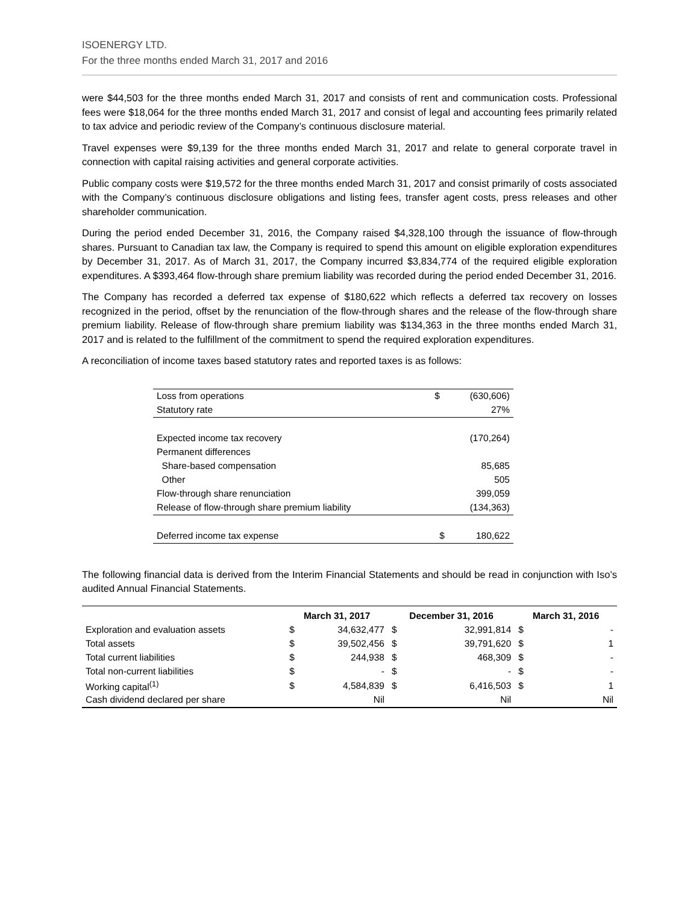ISOENERGY LTD.
For the three months ended March 31, 2017 and 2016
were $44,503 for the three months ended March 31, 2017 and consists of rent and communication costs. Professional fees were $18,064 for the three months ended March 31, 2017 and consist of legal and accounting fees primarily related to tax advice and periodic review of the Company’s continuous disclosure material.
Travel expenses were $9,139 for the three months ended March 31, 2017 and relate to general corporate travel in connection with capital raising activities and general corporate activities.
Public company costs were $19,572 for the three months ended March 31, 2017 and consist primarily of costs associated with the Company’s continuous disclosure obligations and listing fees, transfer agent costs, press releases and other shareholder communication.
During the period ended December 31, 2016, the Company raised $4,328,100 through the issuance of flow-through shares. Pursuant to Canadian tax law, the Company is required to spend this amount on eligible exploration expenditures by December 31, 2017. As of March 31, 2017, the Company incurred $3,834,774 of the required eligible exploration expenditures. A $393,464 flow-through share premium liability was recorded during the period ended December 31, 2016.
The Company has recorded a deferred tax expense of $180,622 which reflects a deferred tax recovery on losses recognized in the period, offset by the renunciation of the flow-through shares and the release of the flow-through share premium liability. Release of flow-through share premium liability was $134,363 in the three months ended March 31, 2017 and is related to the fulfillment of the commitment to spend the required exploration expenditures.
A reconciliation of income taxes based statutory rates and reported taxes is as follows:
| Loss from operations | $ | (630,606) |
| Statutory rate | | 27% |
| Expected income tax recovery | | (170,264) |
| Permanent differences | | |
| Share-based compensation | | 85,685 |
| Other | | 505 |
| Flow-through share renunciation | | 399,059 |
| Release of flow-through share premium liability | | (134,363) |
| Deferred income tax expense | $ | 180,622 |
The following financial data is derived from the Interim Financial Statements and should be read in conjunction with Iso’s audited Annual Financial Statements.
| | March 31, 2017 | | December 31, 2016 | | March 31, 2016 | |
| --- | --- | --- | --- | --- | --- | --- |
| Exploration and evaluation assets | $ | 34,632,477 | $ | 32,991,814 | $ | - |
| Total assets | $ | 39,502,456 | $ | 39,791,620 | $ | 1 |
| Total current liabilities | $ | 244,938 | $ | 468,309 | $ | - |
| Total non-current liabilities | $ | - | $ | - | $ | - |
| Working capital<sup>(1)</sup> | $ | 4,584,839 | $ | 6,416,503 | $ | 1 |
| Cash dividend declared per share | | Nil | | Nil | | Nil |